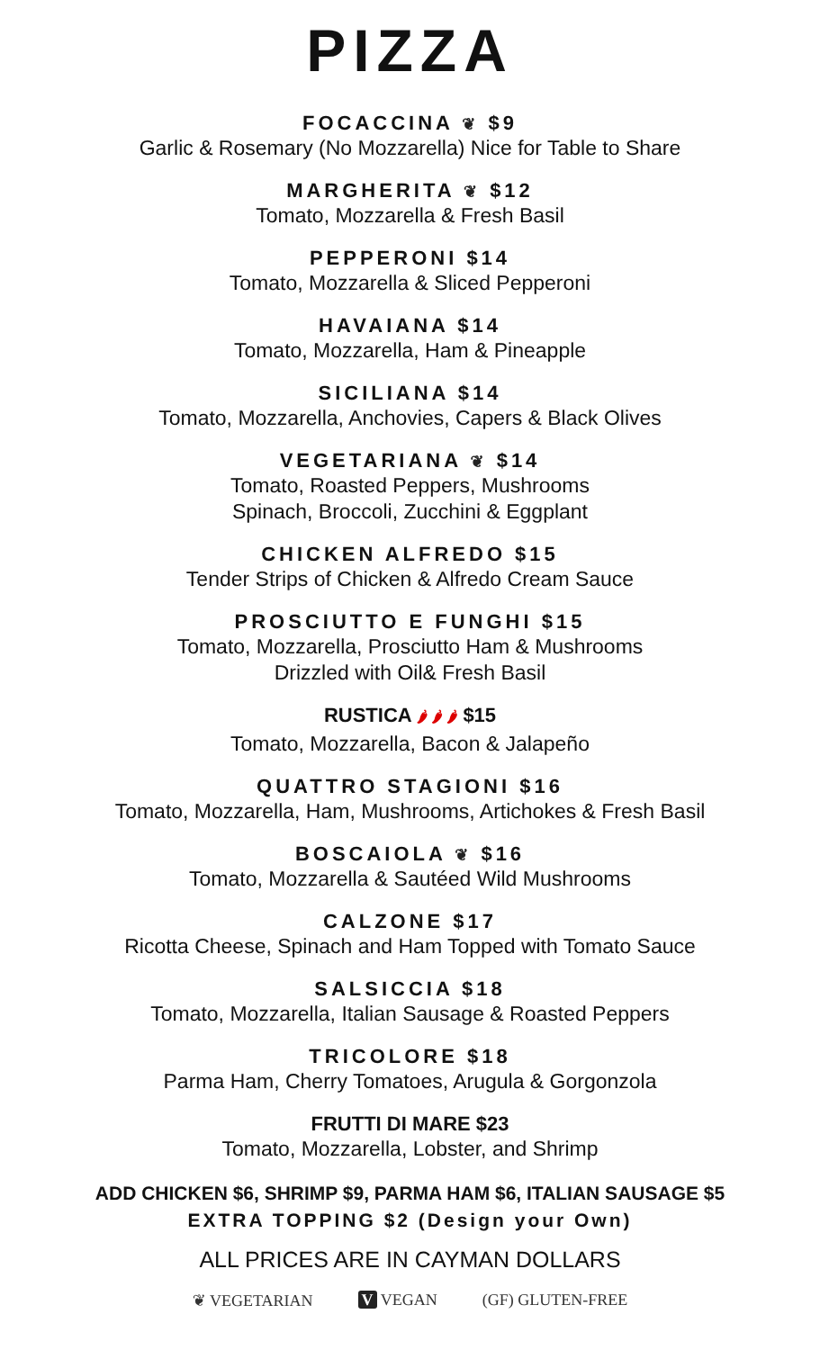PIZZA
FOCACCINA ❦ $9
Garlic & Rosemary (No Mozzarella) Nice for Table to Share
MARGHERITA ❦ $12
Tomato, Mozzarella & Fresh Basil
PEPPERONI $14
Tomato, Mozzarella & Sliced Pepperoni
HAVAIANA $14
Tomato, Mozzarella, Ham & Pineapple
SICILIANA $14
Tomato, Mozzarella, Anchovies, Capers & Black Olives
VEGETARIANA ❦ $14
Tomato, Roasted Peppers, Mushrooms
Spinach, Broccoli, Zucchini & Eggplant
CHICKEN ALFREDO $15
Tender Strips of Chicken & Alfredo Cream Sauce
PROSCIUTTO E FUNGHI $15
Tomato, Mozzarella, Prosciutto Ham & Mushrooms
Drizzled with Oil& Fresh Basil
RUSTICA 🌶 🌶 🌶 $15
Tomato, Mozzarella, Bacon & Jalapeño
QUATTRO STAGIONI $16
Tomato, Mozzarella, Ham, Mushrooms, Artichokes & Fresh Basil
BOSCAIOLA ❦ $16
Tomato, Mozzarella & Sautéed Wild Mushrooms
CALZONE $17
Ricotta Cheese, Spinach and Ham Topped with Tomato Sauce
SALSICCIA $18
Tomato, Mozzarella, Italian Sausage & Roasted Peppers
TRICOLORE $18
Parma Ham, Cherry Tomatoes, Arugula & Gorgonzola
FRUTTI DI MARE $23
Tomato, Mozzarella, Lobster, and Shrimp
ADD CHICKEN $6, SHRIMP $9, PARMA HAM $6, ITALIAN SAUSAGE $5
EXTRA TOPPING $2 (Design your Own)
ALL PRICES ARE IN CAYMAN DOLLARS
❦ VEGETARIAN V VEGAN (GF) GLUTEN-FREE